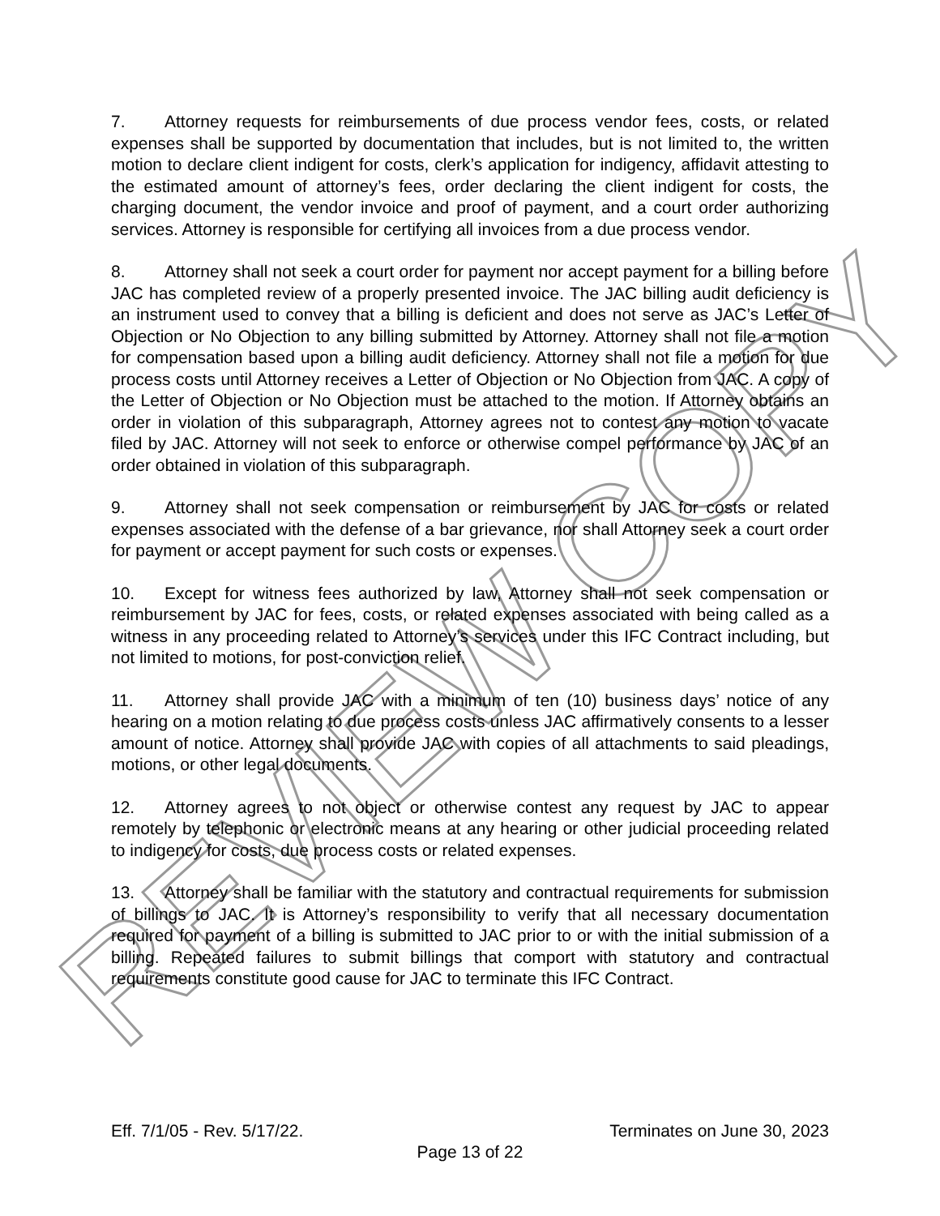REVIEW COPY
7. Attorney requests for reimbursements of due process vendor fees, costs, or related expenses shall be supported by documentation that includes, but is not limited to, the written motion to declare client indigent for costs, clerk’s application for indigency, affidavit attesting to the estimated amount of attorney’s fees, order declaring the client indigent for costs, the charging document, the vendor invoice and proof of payment, and a court order authorizing services. Attorney is responsible for certifying all invoices from a due process vendor.
8. Attorney shall not seek a court order for payment nor accept payment for a billing before JAC has completed review of a properly presented invoice. The JAC billing audit deficiency is an instrument used to convey that a billing is deficient and does not serve as JAC’s Letter of Objection or No Objection to any billing submitted by Attorney. Attorney shall not file a motion for compensation based upon a billing audit deficiency. Attorney shall not file a motion for due process costs until Attorney receives a Letter of Objection or No Objection from JAC. A copy of the Letter of Objection or No Objection must be attached to the motion. If Attorney obtains an order in violation of this subparagraph, Attorney agrees not to contest any motion to vacate filed by JAC. Attorney will not seek to enforce or otherwise compel performance by JAC of an order obtained in violation of this subparagraph.
9. Attorney shall not seek compensation or reimbursement by JAC for costs or related expenses associated with the defense of a bar grievance, nor shall Attorney seek a court order for payment or accept payment for such costs or expenses.
10. Except for witness fees authorized by law, Attorney shall not seek compensation or reimbursement by JAC for fees, costs, or related expenses associated with being called as a witness in any proceeding related to Attorney’s services under this IFC Contract including, but not limited to motions, for post-conviction relief.
11. Attorney shall provide JAC with a minimum of ten (10) business days’ notice of any hearing on a motion relating to due process costs unless JAC affirmatively consents to a lesser amount of notice. Attorney shall provide JAC with copies of all attachments to said pleadings, motions, or other legal documents.
12. Attorney agrees to not object or otherwise contest any request by JAC to appear remotely by telephonic or electronic means at any hearing or other judicial proceeding related to indigency for costs, due process costs or related expenses.
13. Attorney shall be familiar with the statutory and contractual requirements for submission of billings to JAC. It is Attorney’s responsibility to verify that all necessary documentation required for payment of a billing is submitted to JAC prior to or with the initial submission of a billing. Repeated failures to submit billings that comport with statutory and contractual requirements constitute good cause for JAC to terminate this IFC Contract.
Eff. 7/1/05 - Rev. 5/17/22. Terminates on June 30, 2023
Page 13 of 22